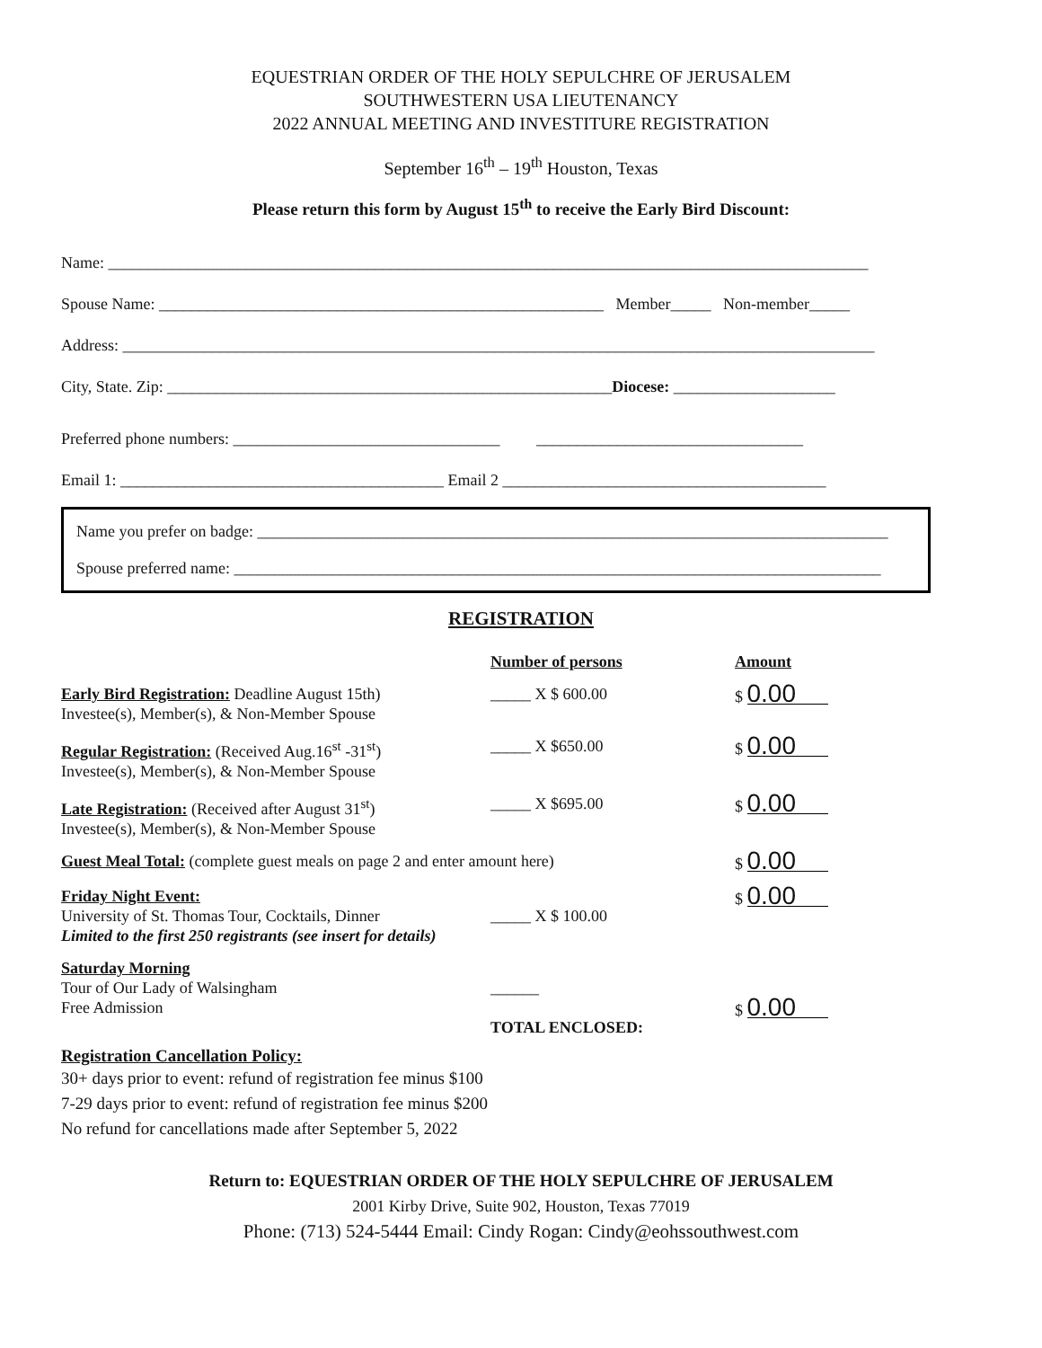EQUESTRIAN ORDER OF THE HOLY SEPULCHRE OF JERUSALEM
SOUTHWESTERN USA LIEUTENANCY
2022 ANNUAL MEETING AND INVESTITURE REGISTRATION
September 16<sup>th</sup> – 19<sup>th</sup> Houston, Texas
Please return this form by August 15<sup>th</sup> to receive the Early Bird Discount:
Name: ______________________________________________________________________________________________
Spouse Name: _______________________________________________________ Member_____ Non-member_____
Address: _____________________________________________________________________________________________
City, State. Zip: _______________________________________________________Diocese: ____________________
Preferred phone numbers: _________________________________ _________________________________
Email 1: ________________________________________ Email 2 ________________________________________
Name you prefer on badge: ______________________________________________________________________________
Spouse preferred name: ________________________________________________________________________________
REGISTRATION
| | Number of persons | Amount |
| Early Bird Registration: Deadline August 15th) Investee(s), Member(s), & Non-Member Spouse | _____ X $ 600.00 | $ 0.00 |
| Regular Registration: (Received Aug.16<sup>st</sup> -31<sup>st</sup>) Investee(s), Member(s), & Non-Member Spouse | _____ X $650.00 | $ 0.00 |
| Late Registration: (Received after August 31<sup>st</sup>) Investee(s), Member(s), & Non-Member Spouse | _____ X $695.00 | $ 0.00 |
| Guest Meal Total: (complete guest meals on page 2 and enter amount here) | | $ 0.00 |
| Friday Night Event: University of St. Thomas Tour, Cocktails, Dinner Limited to the first 250 registrants (see insert for details) | _____ X $ 100.00 | $ 0.00 |
| Saturday Morning Tour of Our Lady of Walsingham Free Admission | ______ TOTAL ENCLOSED: | $ 0.00 |
Registration Cancellation Policy:
30+ days prior to event: refund of registration fee minus $100
7-29 days prior to event: refund of registration fee minus $200
No refund for cancellations made after September 5, 2022
Return to: EQUESTRIAN ORDER OF THE HOLY SEPULCHRE OF JERUSALEM
2001 Kirby Drive, Suite 902, Houston, Texas 77019
Phone: (713) 524-5444 Email: Cindy Rogan: Cindy@eohssouthwest.com